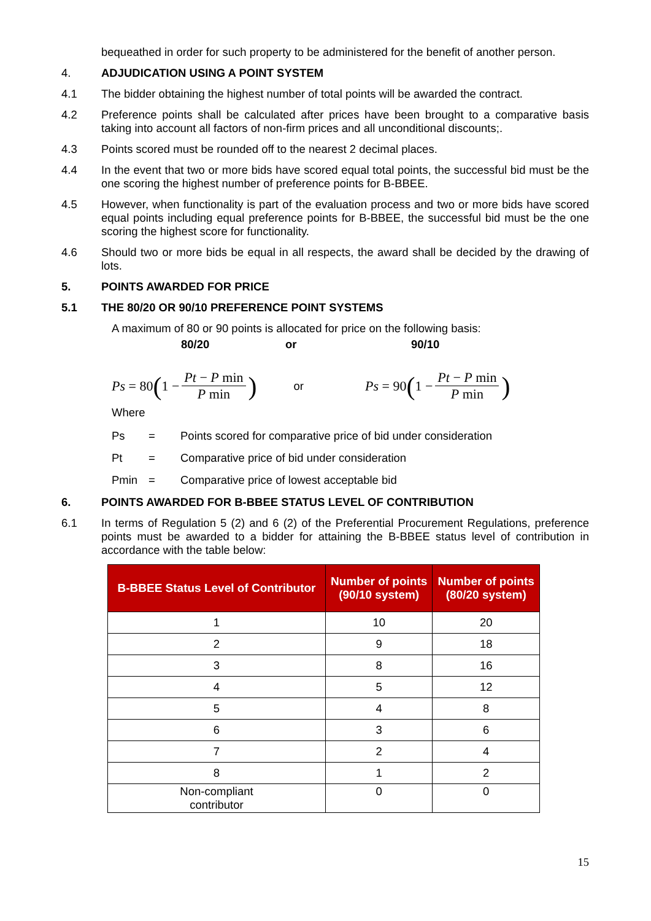bequeathed in order for such property to be administered for the benefit of another person.
4. ADJUDICATION USING A POINT SYSTEM
4.1 The bidder obtaining the highest number of total points will be awarded the contract.
4.2 Preference points shall be calculated after prices have been brought to a comparative basis taking into account all factors of non-firm prices and all unconditional discounts;.
4.3 Points scored must be rounded off to the nearest 2 decimal places.
4.4 In the event that two or more bids have scored equal total points, the successful bid must be the one scoring the highest number of preference points for B-BBEE.
4.5 However, when functionality is part of the evaluation process and two or more bids have scored equal points including equal preference points for B-BBEE, the successful bid must be the one scoring the highest score for functionality.
4.6 Should two or more bids be equal in all respects, the award shall be decided by the drawing of lots.
5. POINTS AWARDED FOR PRICE
5.1 THE 80/20 OR 90/10 PREFERENCE POINT SYSTEMS
A maximum of 80 or 90 points is allocated for price on the following basis:
80/20 or 90/10
Ps = 80 (1 − Pt − P min P min)
or
Ps = 90 (1 − Pt − P min P min)
Where
Ps = Points scored for comparative price of bid under consideration
Pt = Comparative price of bid under consideration
Pmin = Comparative price of lowest acceptable bid
6. POINTS AWARDED FOR B-BBEE STATUS LEVEL OF CONTRIBUTION
6.1 In terms of Regulation 5 (2) and 6 (2) of the Preferential Procurement Regulations, preference points must be awarded to a bidder for attaining the B-BBEE status level of contribution in accordance with the table below:
| B-BBEE Status Level of Contributor | Number of points (90/10 system) | Number of points (80/20 system) |
| --- | --- | --- |
| 1 | 10 | 20 |
| 2 | 9 | 18 |
| 3 | 8 | 16 |
| 4 | 5 | 12 |
| 5 | 4 | 8 |
| 6 | 3 | 6 |
| 7 | 2 | 4 |
| 8 | 1 | 2 |
| Non-compliant contributor | 0 | 0 |
15